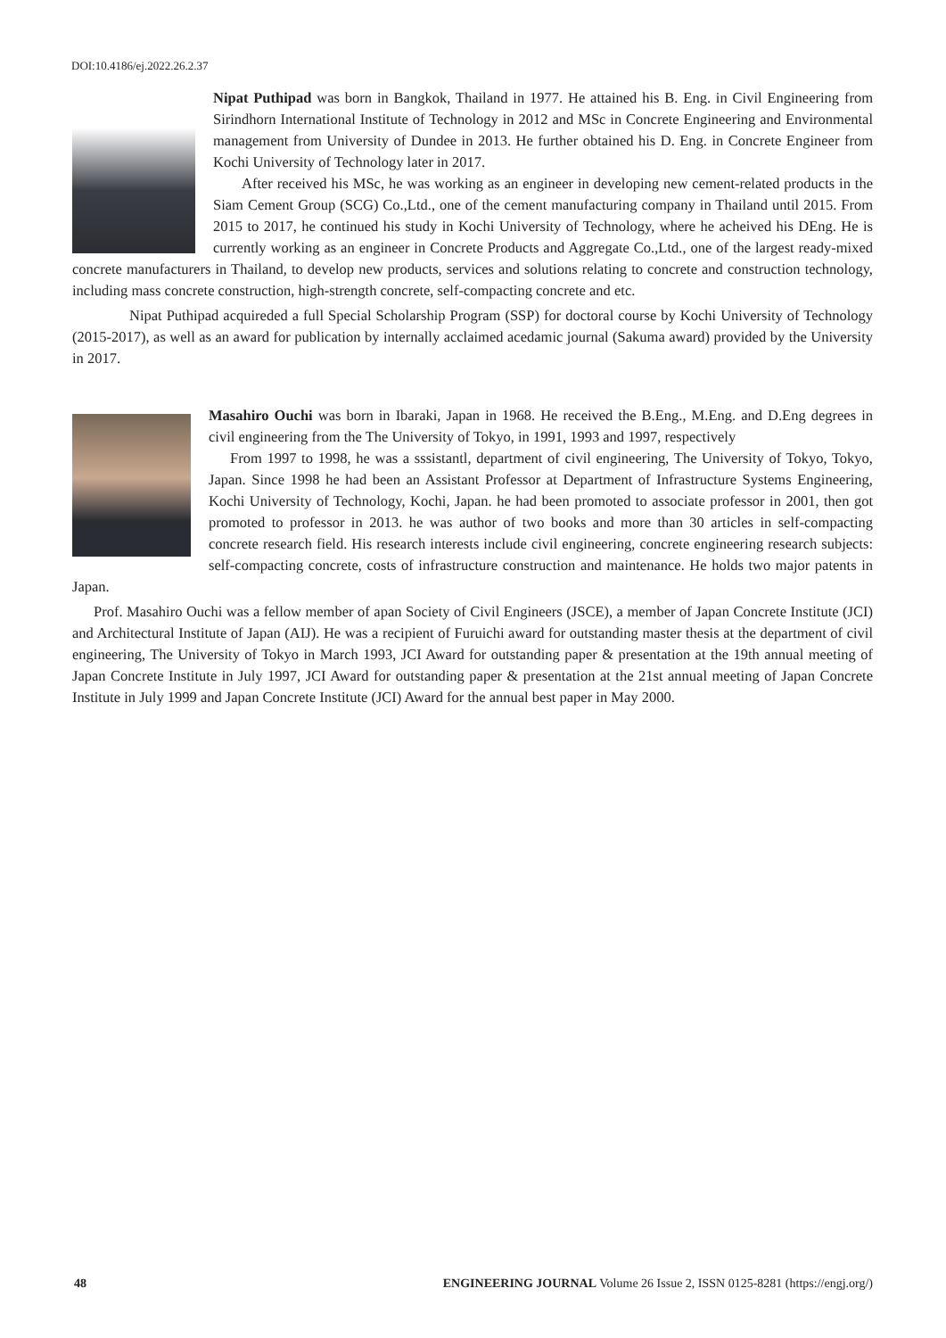DOI:10.4186/ej.2022.26.2.37
Nipat Puthipad was born in Bangkok, Thailand in 1977. He attained his B. Eng. in Civil Engineering from Sirindhorn International Institute of Technology in 2012 and MSc in Concrete Engineering and Environmental management from University of Dundee in 2013. He further obtained his D. Eng. in Concrete Engineer from Kochi University of Technology later in 2017.
After received his MSc, he was working as an engineer in developing new cement-related products in the Siam Cement Group (SCG) Co.,Ltd., one of the cement manufacturing company in Thailand until 2015. From 2015 to 2017, he continued his study in Kochi University of Technology, where he acheived his DEng. He is currently working as an engineer in Concrete Products and Aggregate Co.,Ltd., one of the largest ready-mixed concrete manufacturers in Thailand, to develop new products, services and solutions relating to concrete and construction technology, including mass concrete construction, high-strength concrete, self-compacting concrete and etc.
Nipat Puthipad acquireded a full Special Scholarship Program (SSP) for doctoral course by Kochi University of Technology (2015-2017), as well as an award for publication by internally acclaimed acedamic journal (Sakuma award) provided by the University in 2017.
Masahiro Ouchi was born in Ibaraki, Japan in 1968. He received the B.Eng., M.Eng. and D.Eng degrees in civil engineering from the The University of Tokyo, in 1991, 1993 and 1997, respectively
From 1997 to 1998, he was a sssistantl, department of civil engineering, The University of Tokyo, Tokyo, Japan. Since 1998 he had been an Assistant Professor at Department of Infrastructure Systems Engineering, Kochi University of Technology, Kochi, Japan. he had been promoted to associate professor in 2001, then got promoted to professor in 2013. he was author of two books and more than 30 articles in self-compacting concrete research field. His research interests include civil engineering, concrete engineering research subjects: self-compacting concrete, costs of infrastructure construction and maintenance. He holds two major patents in Japan.
Prof. Masahiro Ouchi was a fellow member of apan Society of Civil Engineers (JSCE), a member of Japan Concrete Institute (JCI) and Architectural Institute of Japan (AIJ). He was a recipient of Furuichi award for outstanding master thesis at the department of civil engineering, The University of Tokyo in March 1993, JCI Award for outstanding paper & presentation at the 19th annual meeting of Japan Concrete Institute in July 1997, JCI Award for outstanding paper & presentation at the 21st annual meeting of Japan Concrete Institute in July 1999 and Japan Concrete Institute (JCI) Award for the annual best paper in May 2000.
48 ENGINEERING JOURNAL Volume 26 Issue 2, ISSN 0125-8281 (https://engj.org/)